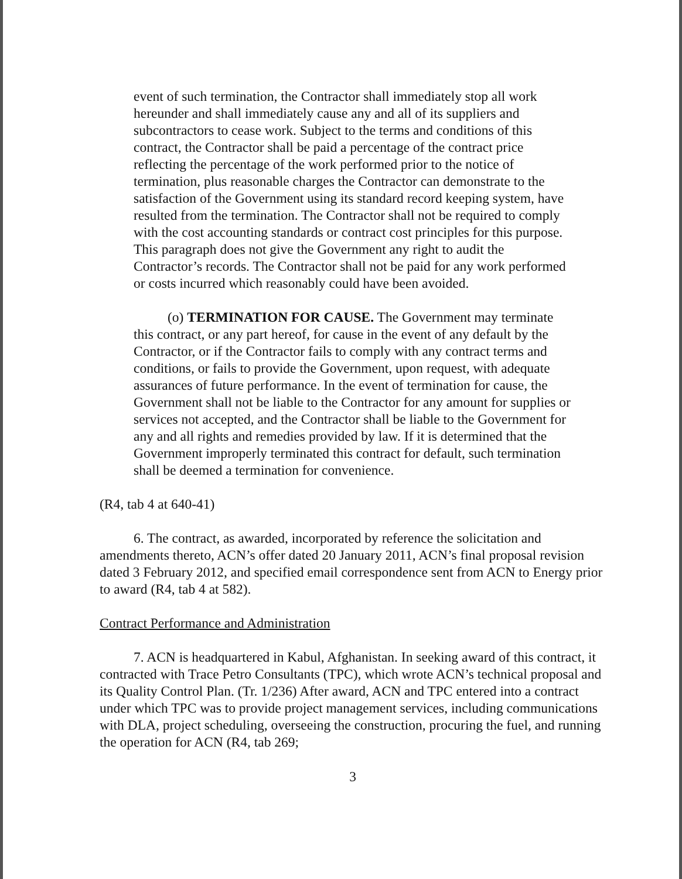event of such termination, the Contractor shall immediately stop all work hereunder and shall immediately cause any and all of its suppliers and subcontractors to cease work. Subject to the terms and conditions of this contract, the Contractor shall be paid a percentage of the contract price reflecting the percentage of the work performed prior to the notice of termination, plus reasonable charges the Contractor can demonstrate to the satisfaction of the Government using its standard record keeping system, have resulted from the termination. The Contractor shall not be required to comply with the cost accounting standards or contract cost principles for this purpose. This paragraph does not give the Government any right to audit the Contractor’s records. The Contractor shall not be paid for any work performed or costs incurred which reasonably could have been avoided.
(o) TERMINATION FOR CAUSE. The Government may terminate this contract, or any part hereof, for cause in the event of any default by the Contractor, or if the Contractor fails to comply with any contract terms and conditions, or fails to provide the Government, upon request, with adequate assurances of future performance. In the event of termination for cause, the Government shall not be liable to the Contractor for any amount for supplies or services not accepted, and the Contractor shall be liable to the Government for any and all rights and remedies provided by law. If it is determined that the Government improperly terminated this contract for default, such termination shall be deemed a termination for convenience.
(R4, tab 4 at 640-41)
6. The contract, as awarded, incorporated by reference the solicitation and amendments thereto, ACN’s offer dated 20 January 2011, ACN’s final proposal revision dated 3 February 2012, and specified email correspondence sent from ACN to Energy prior to award (R4, tab 4 at 582).
Contract Performance and Administration
7. ACN is headquartered in Kabul, Afghanistan. In seeking award of this contract, it contracted with Trace Petro Consultants (TPC), which wrote ACN’s technical proposal and its Quality Control Plan. (Tr. 1/236) After award, ACN and TPC entered into a contract under which TPC was to provide project management services, including communications with DLA, project scheduling, overseeing the construction, procuring the fuel, and running the operation for ACN (R4, tab 269;
3